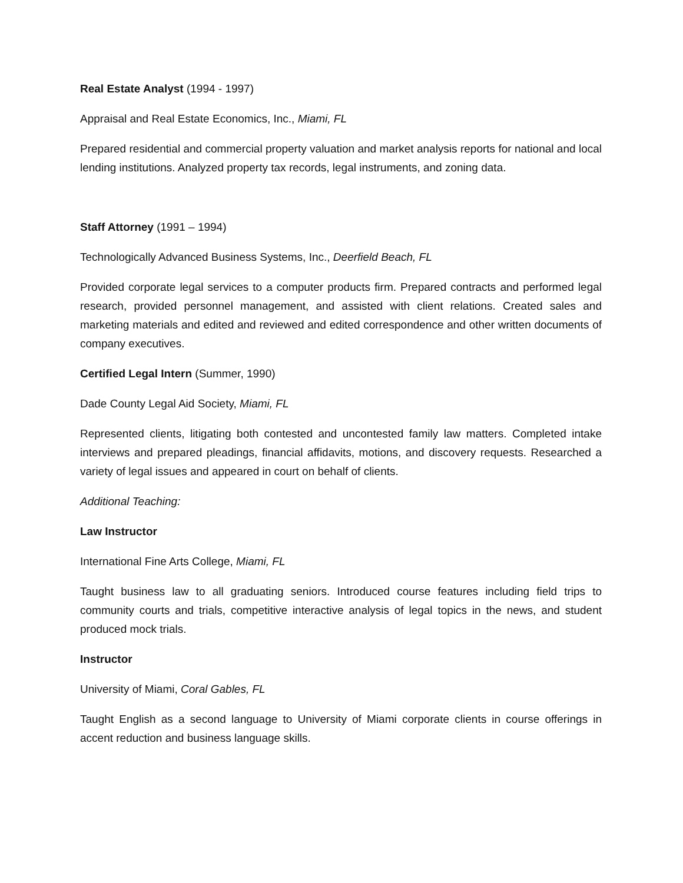Real Estate Analyst (1994 - 1997)
Appraisal and Real Estate Economics, Inc., Miami, FL
Prepared residential and commercial property valuation and market analysis reports for national and local lending institutions. Analyzed property tax records, legal instruments, and zoning data.
Staff Attorney (1991 – 1994)
Technologically Advanced Business Systems, Inc., Deerfield Beach, FL
Provided corporate legal services to a computer products firm. Prepared contracts and performed legal research, provided personnel management, and assisted with client relations. Created sales and marketing materials and edited and reviewed and edited correspondence and other written documents of company executives.
Certified Legal Intern (Summer, 1990)
Dade County Legal Aid Society, Miami, FL
Represented clients, litigating both contested and uncontested family law matters. Completed intake interviews and prepared pleadings, financial affidavits, motions, and discovery requests. Researched a variety of legal issues and appeared in court on behalf of clients.
Additional Teaching:
Law Instructor
International Fine Arts College, Miami, FL
Taught business law to all graduating seniors. Introduced course features including field trips to community courts and trials, competitive interactive analysis of legal topics in the news, and student produced mock trials.
Instructor
University of Miami, Coral Gables, FL
Taught English as a second language to University of Miami corporate clients in course offerings in accent reduction and business language skills.